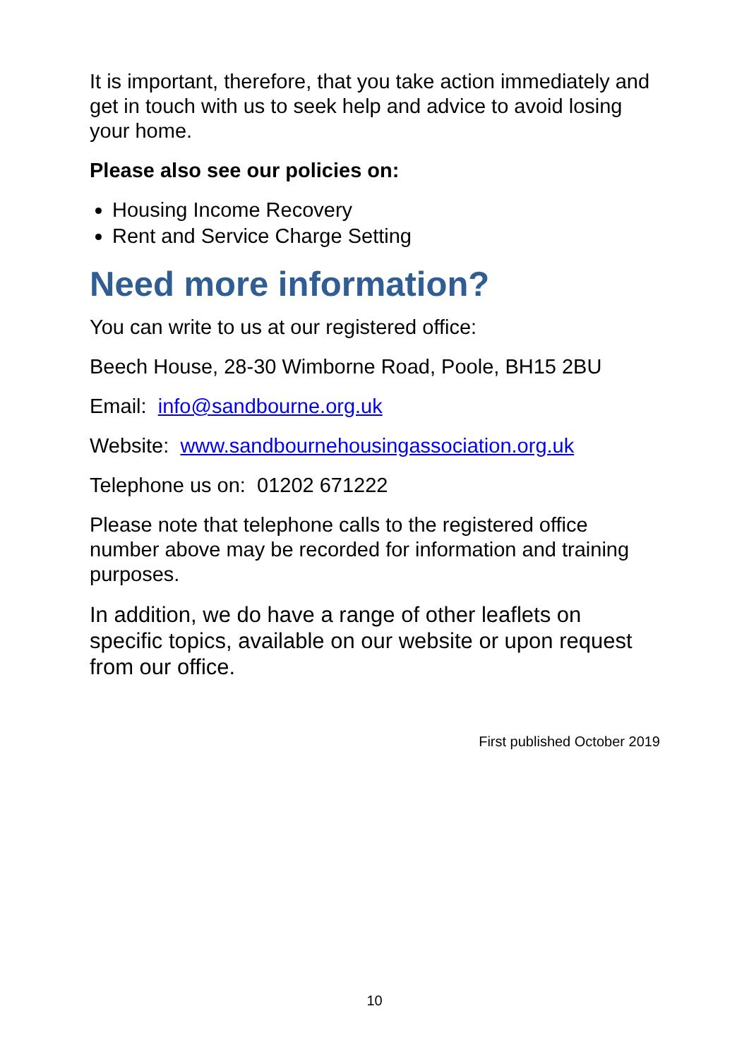It is important, therefore, that you take action immediately and get in touch with us to seek help and advice to avoid losing your home.
Please also see our policies on:
Housing Income Recovery
Rent and Service Charge Setting
Need more information?
You can write to us at our registered office:
Beech House, 28-30 Wimborne Road, Poole, BH15 2BU
Email: info@sandbourne.org.uk
Website: www.sandbournehousingassociation.org.uk
Telephone us on: 01202 671222
Please note that telephone calls to the registered office number above may be recorded for information and training purposes.
In addition, we do have a range of other leaflets on specific topics, available on our website or upon request from our office.
First published October 2019
10